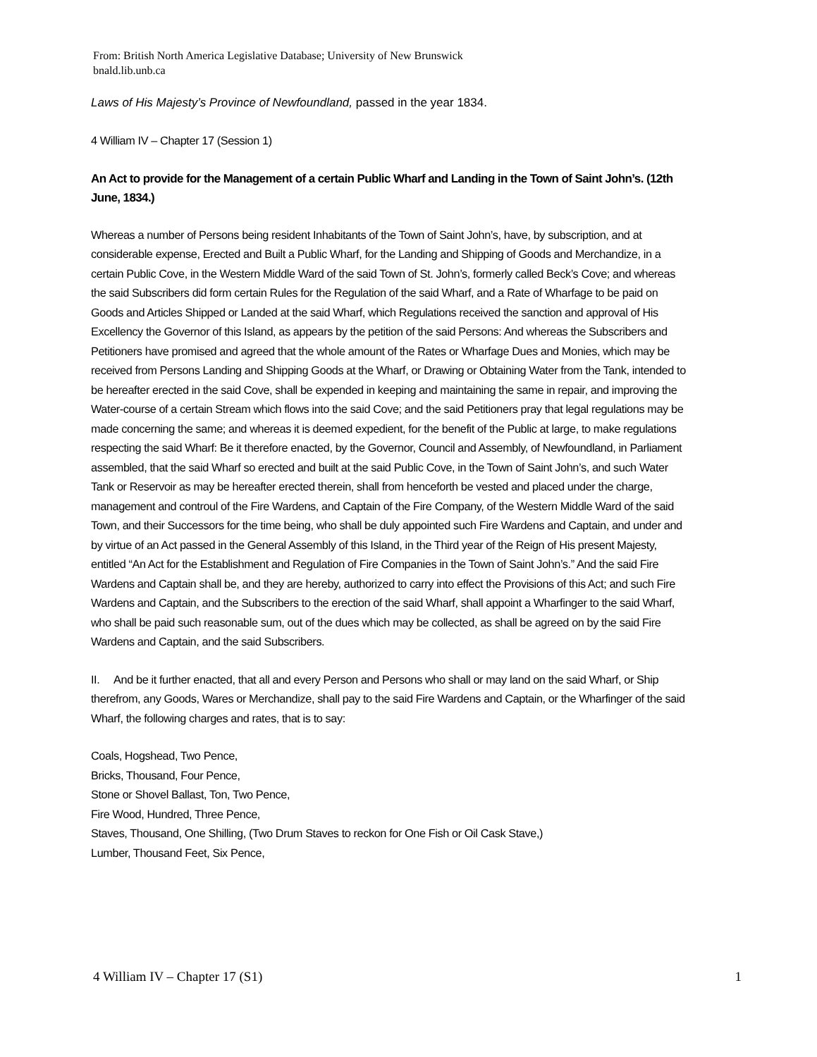From: British North America Legislative Database; University of New Brunswick
bnald.lib.unb.ca
Laws of His Majesty’s Province of Newfoundland, passed in the year 1834.
4 William IV – Chapter 17 (Session 1)
An Act to provide for the Management of a certain Public Wharf and Landing in the Town of Saint John’s. (12th June, 1834.)
Whereas a number of Persons being resident Inhabitants of the Town of Saint John’s, have, by subscription, and at considerable expense, Erected and Built a Public Wharf, for the Landing and Shipping of Goods and Merchandize, in a certain Public Cove, in the Western Middle Ward of the said Town of St. John’s, formerly called Beck’s Cove; and whereas the said Subscribers did form certain Rules for the Regulation of the said Wharf, and a Rate of Wharfage to be paid on Goods and Articles Shipped or Landed at the said Wharf, which Regulations received the sanction and approval of His Excellency the Governor of this Island, as appears by the petition of the said Persons: And whereas the Subscribers and Petitioners have promised and agreed that the whole amount of the Rates or Wharfage Dues and Monies, which may be received from Persons Landing and Shipping Goods at the Wharf, or Drawing or Obtaining Water from the Tank, intended to be hereafter erected in the said Cove, shall be expended in keeping and maintaining the same in repair, and improving the Water-course of a certain Stream which flows into the said Cove; and the said Petitioners pray that legal regulations may be made concerning the same; and whereas it is deemed expedient, for the benefit of the Public at large, to make regulations respecting the said Wharf: Be it therefore enacted, by the Governor, Council and Assembly, of Newfoundland, in Parliament assembled, that the said Wharf so erected and built at the said Public Cove, in the Town of Saint John’s, and such Water Tank or Reservoir as may be hereafter erected therein, shall from henceforth be vested and placed under the charge, management and controul of the Fire Wardens, and Captain of the Fire Company, of the Western Middle Ward of the said Town, and their Successors for the time being, who shall be duly appointed such Fire Wardens and Captain, and under and by virtue of an Act passed in the General Assembly of this Island, in the Third year of the Reign of His present Majesty, entitled “An Act for the Establishment and Regulation of Fire Companies in the Town of Saint John’s.” And the said Fire Wardens and Captain shall be, and they are hereby, authorized to carry into effect the Provisions of this Act; and such Fire Wardens and Captain, and the Subscribers to the erection of the said Wharf, shall appoint a Wharfinger to the said Wharf, who shall be paid such reasonable sum, out of the dues which may be collected, as shall be agreed on by the said Fire Wardens and Captain, and the said Subscribers.
II. And be it further enacted, that all and every Person and Persons who shall or may land on the said Wharf, or Ship therefrom, any Goods, Wares or Merchandize, shall pay to the said Fire Wardens and Captain, or the Wharfinger of the said Wharf, the following charges and rates, that is to say:
Coals, Hogshead, Two Pence,
Bricks, Thousand, Four Pence,
Stone or Shovel Ballast, Ton, Two Pence,
Fire Wood, Hundred, Three Pence,
Staves, Thousand, One Shilling, (Two Drum Staves to reckon for One Fish or Oil Cask Stave,)
Lumber, Thousand Feet, Six Pence,
4 William IV – Chapter 17 (S1) 1